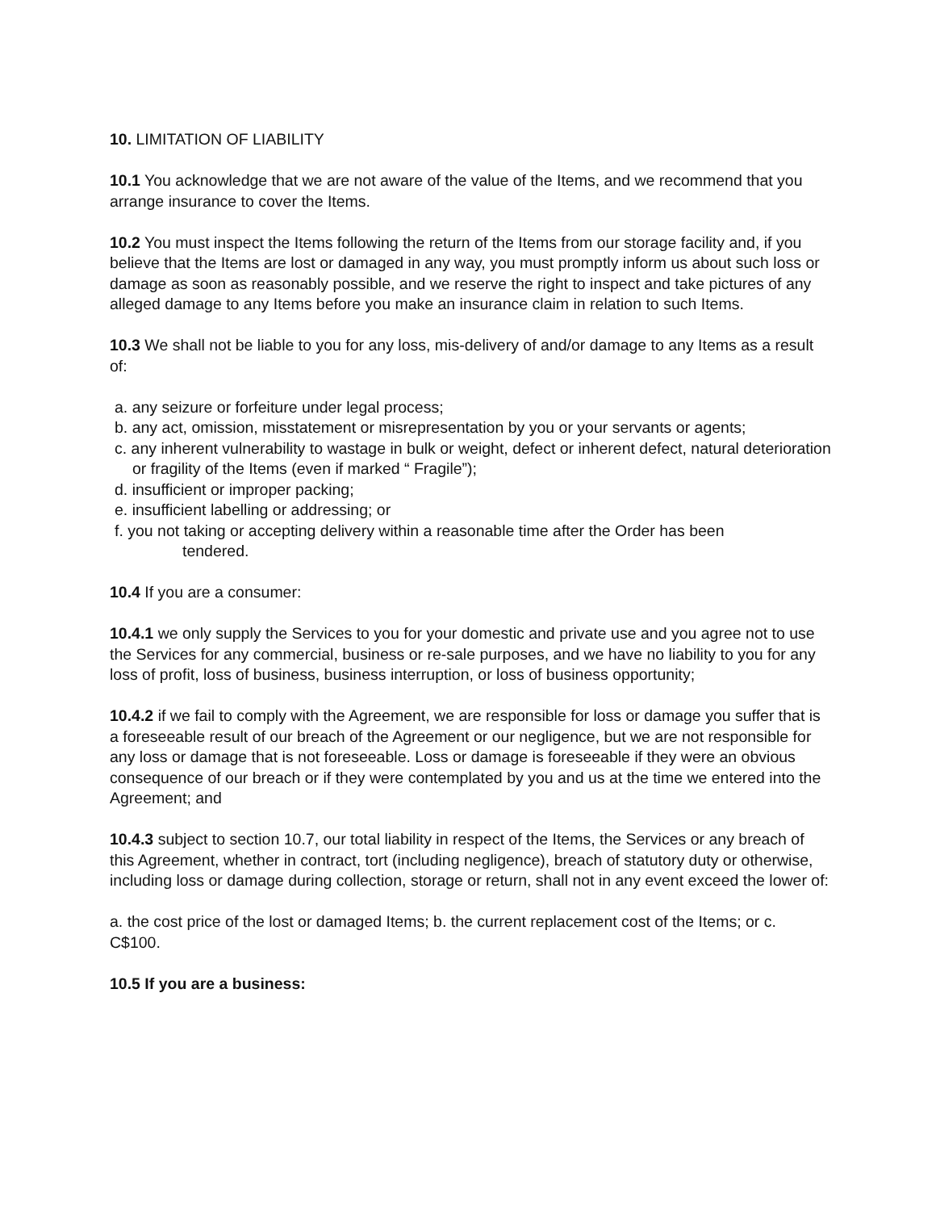10. LIMITATION OF LIABILITY
10.1 You acknowledge that we are not aware of the value of the Items, and we recommend that you arrange insurance to cover the Items.
10.2 You must inspect the Items following the return of the Items from our storage facility and, if you believe that the Items are lost or damaged in any way, you must promptly inform us about such loss or damage as soon as reasonably possible, and we reserve the right to inspect and take pictures of any alleged damage to any Items before you make an insurance claim in relation to such Items.
10.3 We shall not be liable to you for any loss, mis-delivery of and/or damage to any Items as a result of:
a. any seizure or forfeiture under legal process;
b. any act, omission, misstatement or misrepresentation by you or your servants or agents;
c. any inherent vulnerability to wastage in bulk or weight, defect or inherent defect, natural deterioration or fragility of the Items (even if marked “ Fragile”);
d. insufficient or improper packing;
e. insufficient labelling or addressing; or
f. you not taking or accepting delivery within a reasonable time after the Order has been
tendered.
10.4 If you are a consumer:
10.4.1 we only supply the Services to you for your domestic and private use and you agree not to use the Services for any commercial, business or re-sale purposes, and we have no liability to you for any loss of profit, loss of business, business interruption, or loss of business opportunity;
10.4.2 if we fail to comply with the Agreement, we are responsible for loss or damage you suffer that is a foreseeable result of our breach of the Agreement or our negligence, but we are not responsible for any loss or damage that is not foreseeable. Loss or damage is foreseeable if they were an obvious consequence of our breach or if they were contemplated by you and us at the time we entered into the Agreement; and
10.4.3 subject to section 10.7, our total liability in respect of the Items, the Services or any breach of this Agreement, whether in contract, tort (including negligence), breach of statutory duty or otherwise, including loss or damage during collection, storage or return, shall not in any event exceed the lower of:
a. the cost price of the lost or damaged Items; b. the current replacement cost of the Items; or c. C$100.
10.5 If you are a business: